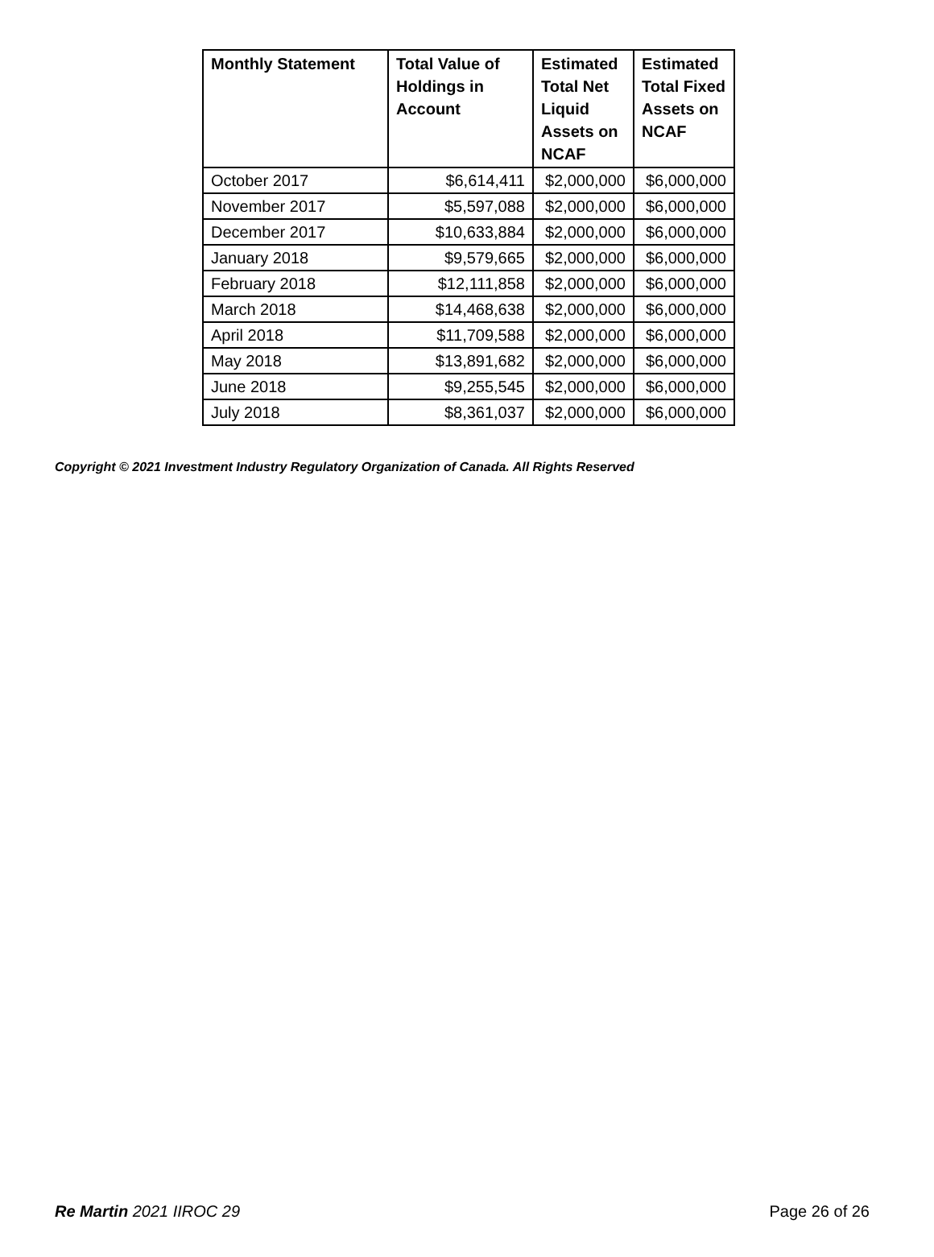| Monthly Statement | Total Value of Holdings in Account | Estimated Total Net Liquid Assets on NCAF | Estimated Total Fixed Assets on NCAF |
| --- | --- | --- | --- |
| October 2017 | $6,614,411 | $2,000,000 | $6,000,000 |
| November 2017 | $5,597,088 | $2,000,000 | $6,000,000 |
| December 2017 | $10,633,884 | $2,000,000 | $6,000,000 |
| January 2018 | $9,579,665 | $2,000,000 | $6,000,000 |
| February 2018 | $12,111,858 | $2,000,000 | $6,000,000 |
| March 2018 | $14,468,638 | $2,000,000 | $6,000,000 |
| April 2018 | $11,709,588 | $2,000,000 | $6,000,000 |
| May 2018 | $13,891,682 | $2,000,000 | $6,000,000 |
| June 2018 | $9,255,545 | $2,000,000 | $6,000,000 |
| July 2018 | $8,361,037 | $2,000,000 | $6,000,000 |
Copyright © 2021 Investment Industry Regulatory Organization of Canada. All Rights Reserved
Re Martin 2021 IIROC 29 Page 26 of 26